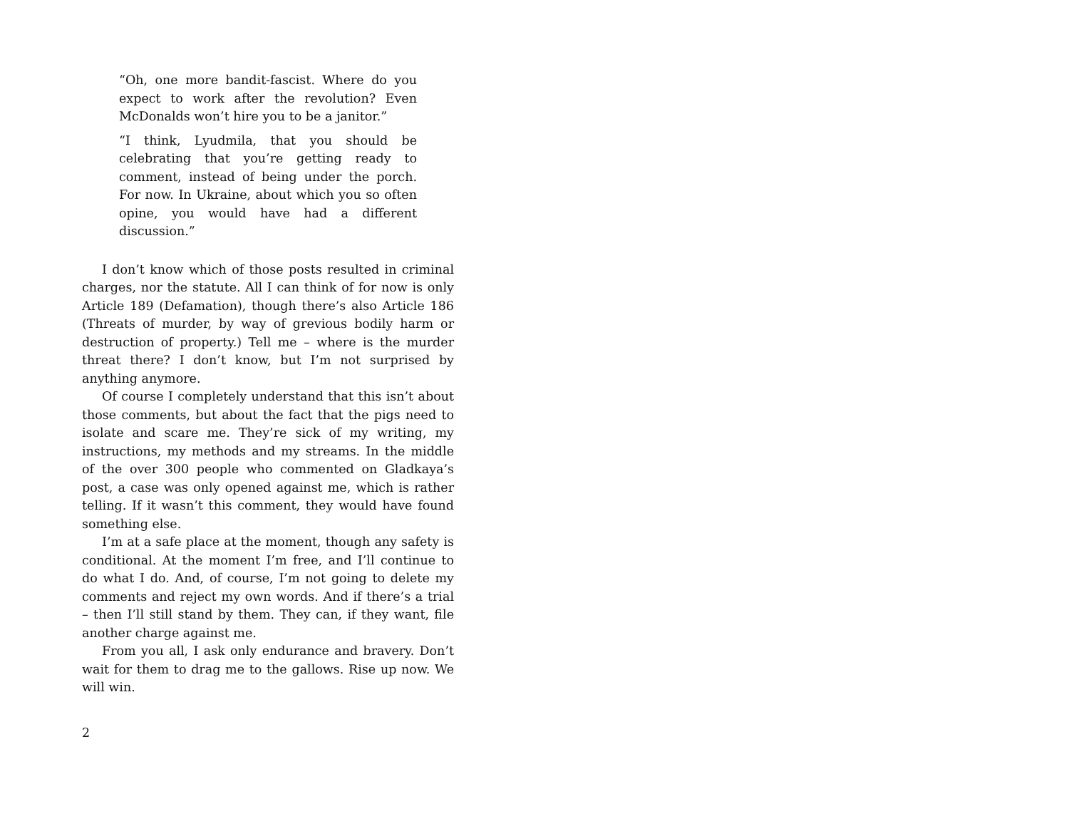“Oh, one more bandit-fascist. Where do you expect to work after the revolution? Even McDonalds won’t hire you to be a janitor.”
“I think, Lyudmila, that you should be celebrating that you’re getting ready to comment, instead of being under the porch. For now. In Ukraine, about which you so often opine, you would have had a different discussion.”
I don’t know which of those posts resulted in criminal charges, nor the statute. All I can think of for now is only Article 189 (Defamation), though there’s also Article 186 (Threats of murder, by way of grevious bodily harm or destruction of property.) Tell me – where is the murder threat there? I don’t know, but I’m not surprised by anything anymore.
Of course I completely understand that this isn’t about those comments, but about the fact that the pigs need to isolate and scare me. They’re sick of my writing, my instructions, my methods and my streams. In the middle of the over 300 people who commented on Gladkaya’s post, a case was only opened against me, which is rather telling. If it wasn’t this comment, they would have found something else.
I’m at a safe place at the moment, though any safety is conditional. At the moment I’m free, and I’ll continue to do what I do. And, of course, I’m not going to delete my comments and reject my own words. And if there’s a trial – then I’ll still stand by them. They can, if they want, file another charge against me.
From you all, I ask only endurance and bravery. Don’t wait for them to drag me to the gallows. Rise up now. We will win.
2